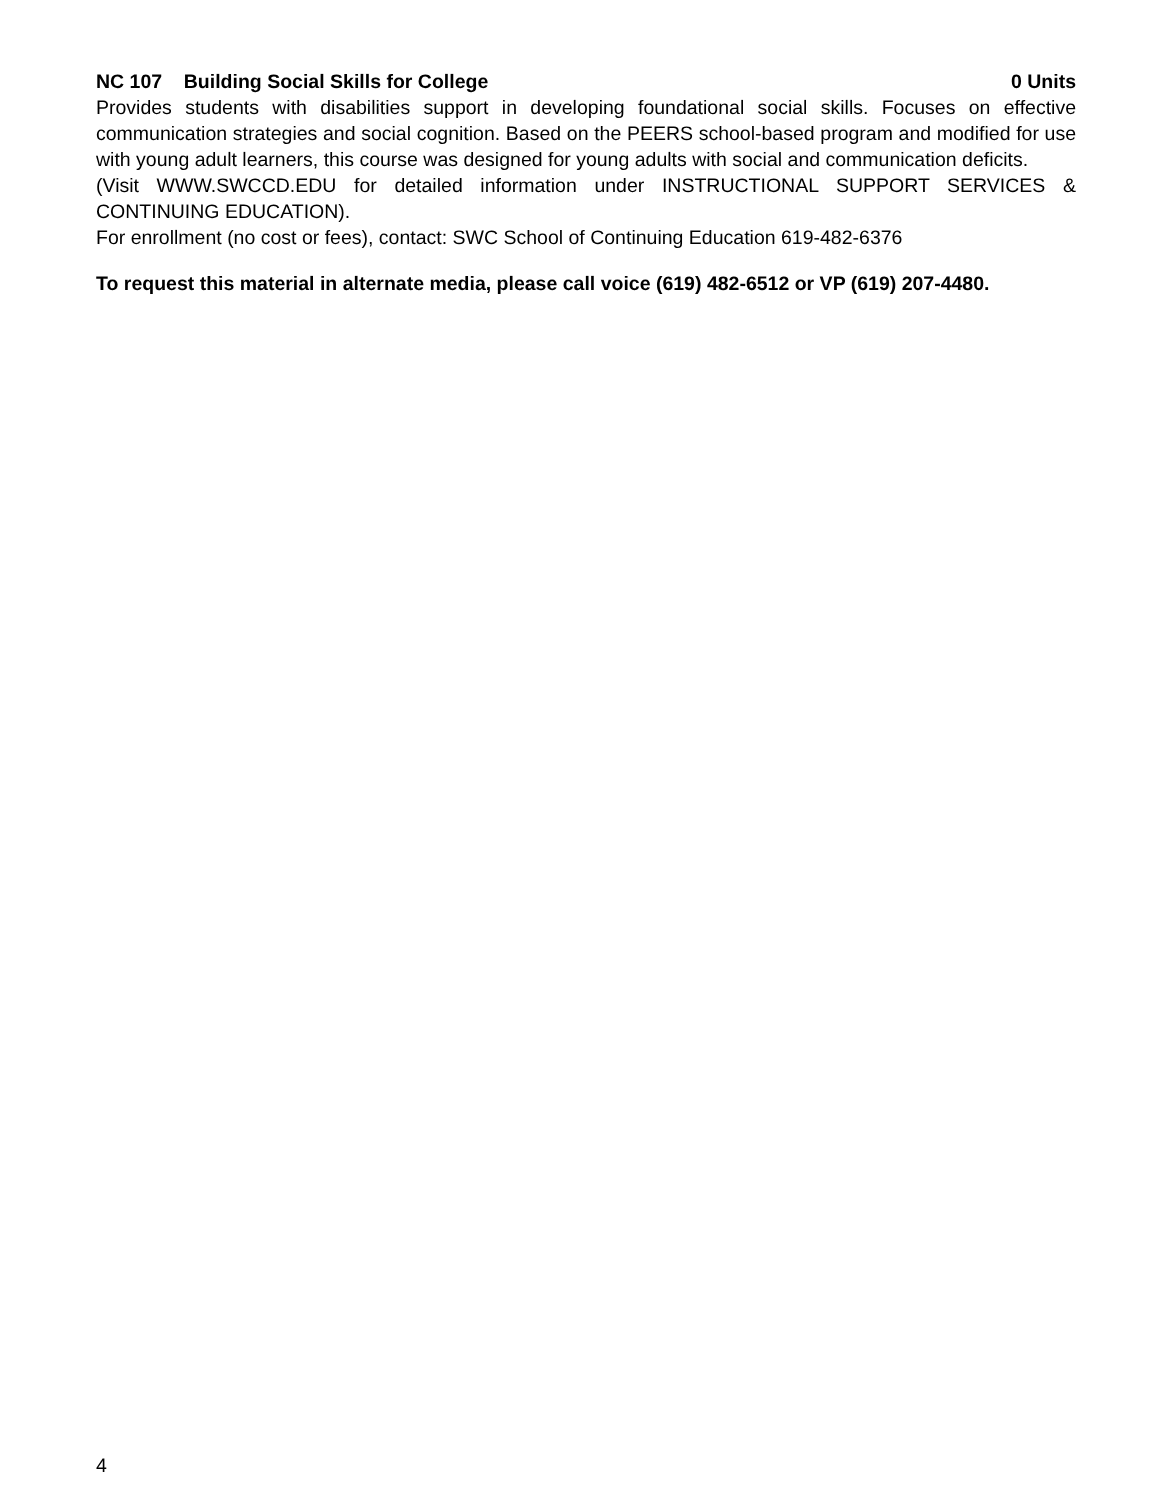NC 107 Building Social Skills for College 0 Units
Provides students with disabilities support in developing foundational social skills. Focuses on effective communication strategies and social cognition. Based on the PEERS school-based program and modified for use with young adult learners, this course was designed for young adults with social and communication deficits.
(Visit WWW.SWCCD.EDU for detailed information under INSTRUCTIONAL SUPPORT SERVICES & CONTINUING EDUCATION).
For enrollment (no cost or fees), contact: SWC School of Continuing Education 619-482-6376
To request this material in alternate media, please call voice (619) 482-6512 or VP (619) 207-4480.
4